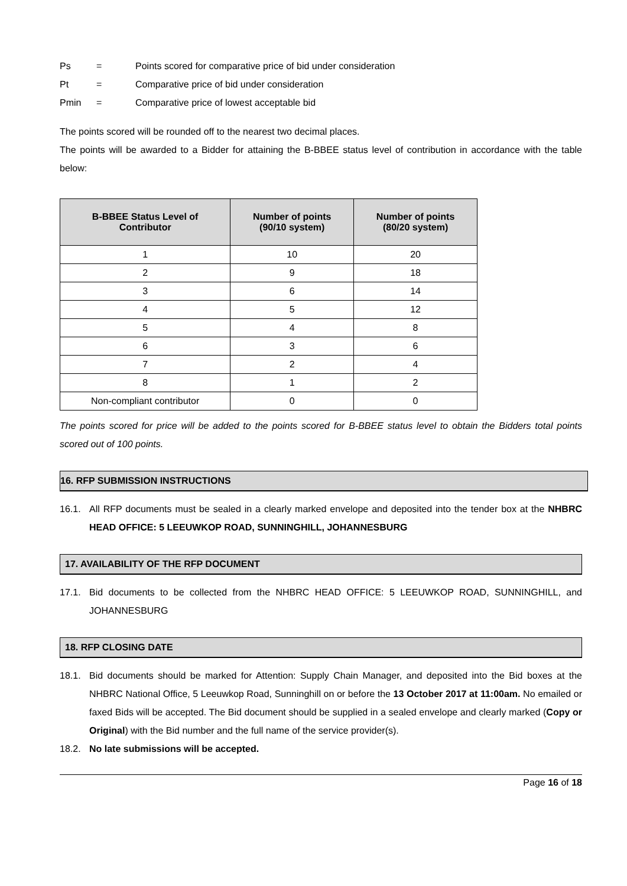Ps = Points scored for comparative price of bid under consideration
Pt = Comparative price of bid under consideration
Pmin = Comparative price of lowest acceptable bid
The points scored will be rounded off to the nearest two decimal places.
The points will be awarded to a Bidder for attaining the B-BBEE status level of contribution in accordance with the table below:
| B-BBEE Status Level of Contributor | Number of points (90/10 system) | Number of points (80/20 system) |
| --- | --- | --- |
| 1 | 10 | 20 |
| 2 | 9 | 18 |
| 3 | 6 | 14 |
| 4 | 5 | 12 |
| 5 | 4 | 8 |
| 6 | 3 | 6 |
| 7 | 2 | 4 |
| 8 | 1 | 2 |
| Non-compliant contributor | 0 | 0 |
The points scored for price will be added to the points scored for B-BBEE status level to obtain the Bidders total points scored out of 100 points.
16. RFP SUBMISSION INSTRUCTIONS
16.1. All RFP documents must be sealed in a clearly marked envelope and deposited into the tender box at the NHBRC HEAD OFFICE: 5 LEEUWKOP ROAD, SUNNINGHILL, JOHANNESBURG
17. AVAILABILITY OF THE RFP DOCUMENT
17.1. Bid documents to be collected from the NHBRC HEAD OFFICE: 5 LEEUWKOP ROAD, SUNNINGHILL, and JOHANNESBURG
18. RFP CLOSING DATE
18.1. Bid documents should be marked for Attention: Supply Chain Manager, and deposited into the Bid boxes at the NHBRC National Office, 5 Leeuwkop Road, Sunninghill on or before the 13 October 2017 at 11:00am. No emailed or faxed Bids will be accepted. The Bid document should be supplied in a sealed envelope and clearly marked (Copy or Original) with the Bid number and the full name of the service provider(s).
18.2. No late submissions will be accepted.
Page 16 of 18